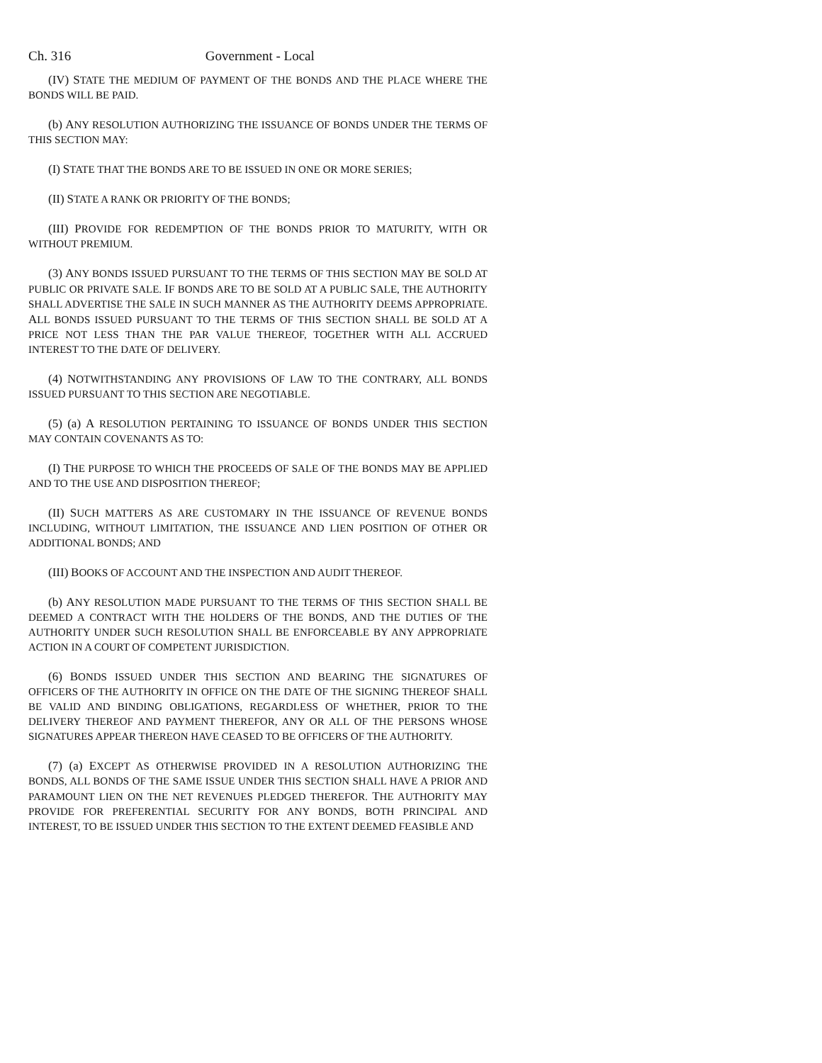Ch. 316 Government - Local
(IV) STATE THE MEDIUM OF PAYMENT OF THE BONDS AND THE PLACE WHERE THE BONDS WILL BE PAID.
(b) ANY RESOLUTION AUTHORIZING THE ISSUANCE OF BONDS UNDER THE TERMS OF THIS SECTION MAY:
(I) STATE THAT THE BONDS ARE TO BE ISSUED IN ONE OR MORE SERIES;
(II) STATE A RANK OR PRIORITY OF THE BONDS;
(III) PROVIDE FOR REDEMPTION OF THE BONDS PRIOR TO MATURITY, WITH OR WITHOUT PREMIUM.
(3) ANY BONDS ISSUED PURSUANT TO THE TERMS OF THIS SECTION MAY BE SOLD AT PUBLIC OR PRIVATE SALE. IF BONDS ARE TO BE SOLD AT A PUBLIC SALE, THE AUTHORITY SHALL ADVERTISE THE SALE IN SUCH MANNER AS THE AUTHORITY DEEMS APPROPRIATE. ALL BONDS ISSUED PURSUANT TO THE TERMS OF THIS SECTION SHALL BE SOLD AT A PRICE NOT LESS THAN THE PAR VALUE THEREOF, TOGETHER WITH ALL ACCRUED INTEREST TO THE DATE OF DELIVERY.
(4) NOTWITHSTANDING ANY PROVISIONS OF LAW TO THE CONTRARY, ALL BONDS ISSUED PURSUANT TO THIS SECTION ARE NEGOTIABLE.
(5) (a) A RESOLUTION PERTAINING TO ISSUANCE OF BONDS UNDER THIS SECTION MAY CONTAIN COVENANTS AS TO:
(I) THE PURPOSE TO WHICH THE PROCEEDS OF SALE OF THE BONDS MAY BE APPLIED AND TO THE USE AND DISPOSITION THEREOF;
(II) SUCH MATTERS AS ARE CUSTOMARY IN THE ISSUANCE OF REVENUE BONDS INCLUDING, WITHOUT LIMITATION, THE ISSUANCE AND LIEN POSITION OF OTHER OR ADDITIONAL BONDS; AND
(III) BOOKS OF ACCOUNT AND THE INSPECTION AND AUDIT THEREOF.
(b) ANY RESOLUTION MADE PURSUANT TO THE TERMS OF THIS SECTION SHALL BE DEEMED A CONTRACT WITH THE HOLDERS OF THE BONDS, AND THE DUTIES OF THE AUTHORITY UNDER SUCH RESOLUTION SHALL BE ENFORCEABLE BY ANY APPROPRIATE ACTION IN A COURT OF COMPETENT JURISDICTION.
(6) BONDS ISSUED UNDER THIS SECTION AND BEARING THE SIGNATURES OF OFFICERS OF THE AUTHORITY IN OFFICE ON THE DATE OF THE SIGNING THEREOF SHALL BE VALID AND BINDING OBLIGATIONS, REGARDLESS OF WHETHER, PRIOR TO THE DELIVERY THEREOF AND PAYMENT THEREFOR, ANY OR ALL OF THE PERSONS WHOSE SIGNATURES APPEAR THEREON HAVE CEASED TO BE OFFICERS OF THE AUTHORITY.
(7) (a) EXCEPT AS OTHERWISE PROVIDED IN A RESOLUTION AUTHORIZING THE BONDS, ALL BONDS OF THE SAME ISSUE UNDER THIS SECTION SHALL HAVE A PRIOR AND PARAMOUNT LIEN ON THE NET REVENUES PLEDGED THEREFOR. THE AUTHORITY MAY PROVIDE FOR PREFERENTIAL SECURITY FOR ANY BONDS, BOTH PRINCIPAL AND INTEREST, TO BE ISSUED UNDER THIS SECTION TO THE EXTENT DEEMED FEASIBLE AND